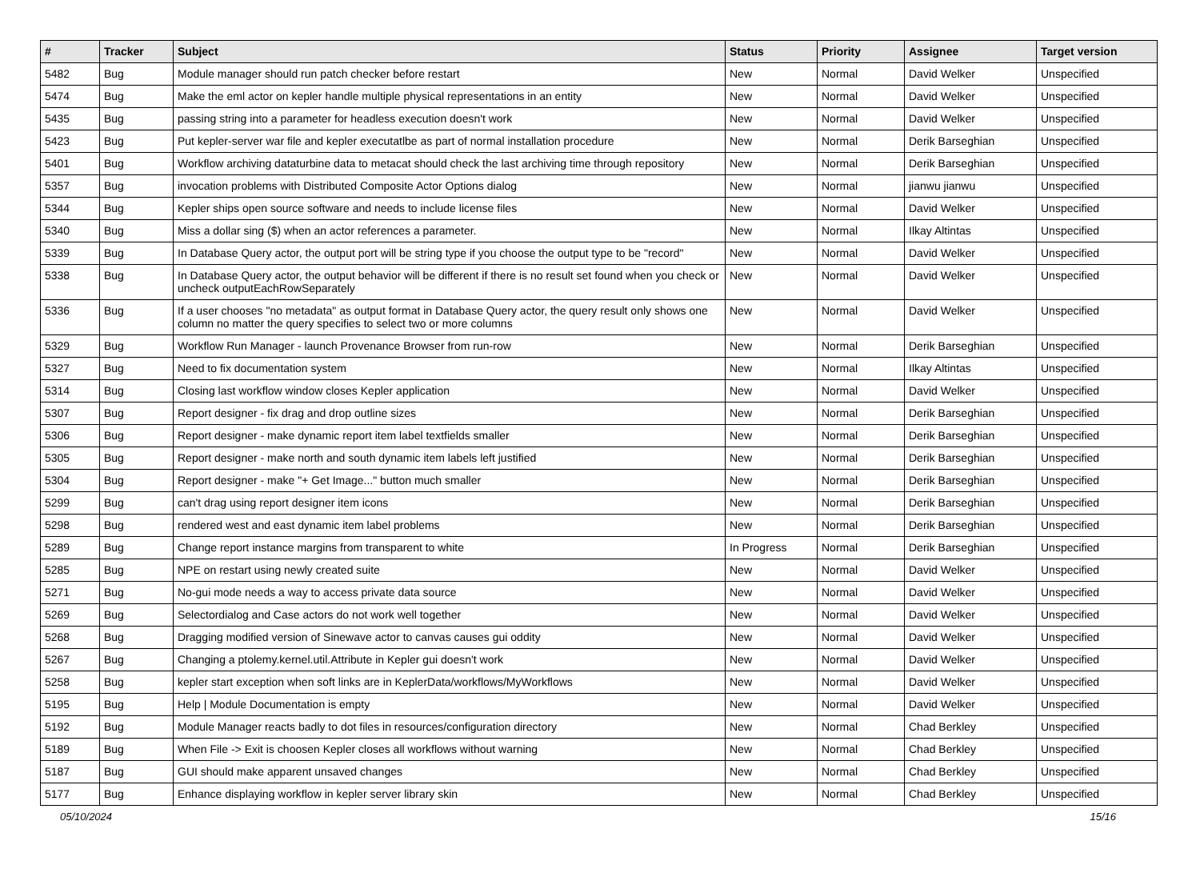| # | Tracker | Subject | Status | Priority | Assignee | Target version |
| --- | --- | --- | --- | --- | --- | --- |
| 5482 | Bug | Module manager should run patch checker before restart | New | Normal | David Welker | Unspecified |
| 5474 | Bug | Make the eml actor on kepler handle multiple physical representations in an entity | New | Normal | David Welker | Unspecified |
| 5435 | Bug | passing string into a parameter for headless execution doesn't work | New | Normal | David Welker | Unspecified |
| 5423 | Bug | Put kepler-server war file and kepler executatlbe as part of normal installation procedure | New | Normal | Derik Barseghian | Unspecified |
| 5401 | Bug | Workflow archiving dataturbine data to metacat should check the last archiving time through repository | New | Normal | Derik Barseghian | Unspecified |
| 5357 | Bug | invocation problems with Distributed Composite Actor Options dialog | New | Normal | jianwu jianwu | Unspecified |
| 5344 | Bug | Kepler ships open source software and needs to include license files | New | Normal | David Welker | Unspecified |
| 5340 | Bug | Miss a dollar sing ($) when an actor references a parameter. | New | Normal | Ilkay Altintas | Unspecified |
| 5339 | Bug | In Database Query actor, the output port will be string type if you choose the output type to be "record" | New | Normal | David Welker | Unspecified |
| 5338 | Bug | In Database Query actor, the output behavior will be different if there is no result set found when you check or uncheck outputEachRowSeparately | New | Normal | David Welker | Unspecified |
| 5336 | Bug | If a user chooses "no metadata" as output format in Database Query actor, the query result only shows one column no matter the query specifies to select two or more columns | New | Normal | David Welker | Unspecified |
| 5329 | Bug | Workflow Run Manager - launch Provenance Browser from run-row | New | Normal | Derik Barseghian | Unspecified |
| 5327 | Bug | Need to fix documentation system | New | Normal | Ilkay Altintas | Unspecified |
| 5314 | Bug | Closing last workflow window closes Kepler application | New | Normal | David Welker | Unspecified |
| 5307 | Bug | Report designer - fix drag and drop outline sizes | New | Normal | Derik Barseghian | Unspecified |
| 5306 | Bug | Report designer - make dynamic report item label textfields smaller | New | Normal | Derik Barseghian | Unspecified |
| 5305 | Bug | Report designer - make north and south dynamic item labels left justified | New | Normal | Derik Barseghian | Unspecified |
| 5304 | Bug | Report designer - make "+ Get Image..." button much smaller | New | Normal | Derik Barseghian | Unspecified |
| 5299 | Bug | can't drag using report designer item icons | New | Normal | Derik Barseghian | Unspecified |
| 5298 | Bug | rendered west and east dynamic item label problems | New | Normal | Derik Barseghian | Unspecified |
| 5289 | Bug | Change report instance margins from transparent to white | In Progress | Normal | Derik Barseghian | Unspecified |
| 5285 | Bug | NPE on restart using newly created suite | New | Normal | David Welker | Unspecified |
| 5271 | Bug | No-gui mode needs a way to access private data source | New | Normal | David Welker | Unspecified |
| 5269 | Bug | Selectordialog and Case actors do not work well together | New | Normal | David Welker | Unspecified |
| 5268 | Bug | Dragging modified version of Sinewave actor to canvas causes gui oddity | New | Normal | David Welker | Unspecified |
| 5267 | Bug | Changing a ptolemy.kernel.util.Attribute in Kepler gui doesn't work | New | Normal | David Welker | Unspecified |
| 5258 | Bug | kepler start exception when soft links are in KeplerData/workflows/MyWorkflows | New | Normal | David Welker | Unspecified |
| 5195 | Bug | Help / Module Documentation is empty | New | Normal | David Welker | Unspecified |
| 5192 | Bug | Module Manager reacts badly to dot files in resources/configuration directory | New | Normal | Chad Berkley | Unspecified |
| 5189 | Bug | When File -> Exit is choosen Kepler closes all workflows without warning | New | Normal | Chad Berkley | Unspecified |
| 5187 | Bug | GUI should make apparent unsaved changes | New | Normal | Chad Berkley | Unspecified |
| 5177 | Bug | Enhance displaying workflow in kepler server library skin | New | Normal | Chad Berkley | Unspecified |
05/10/2024 15/16